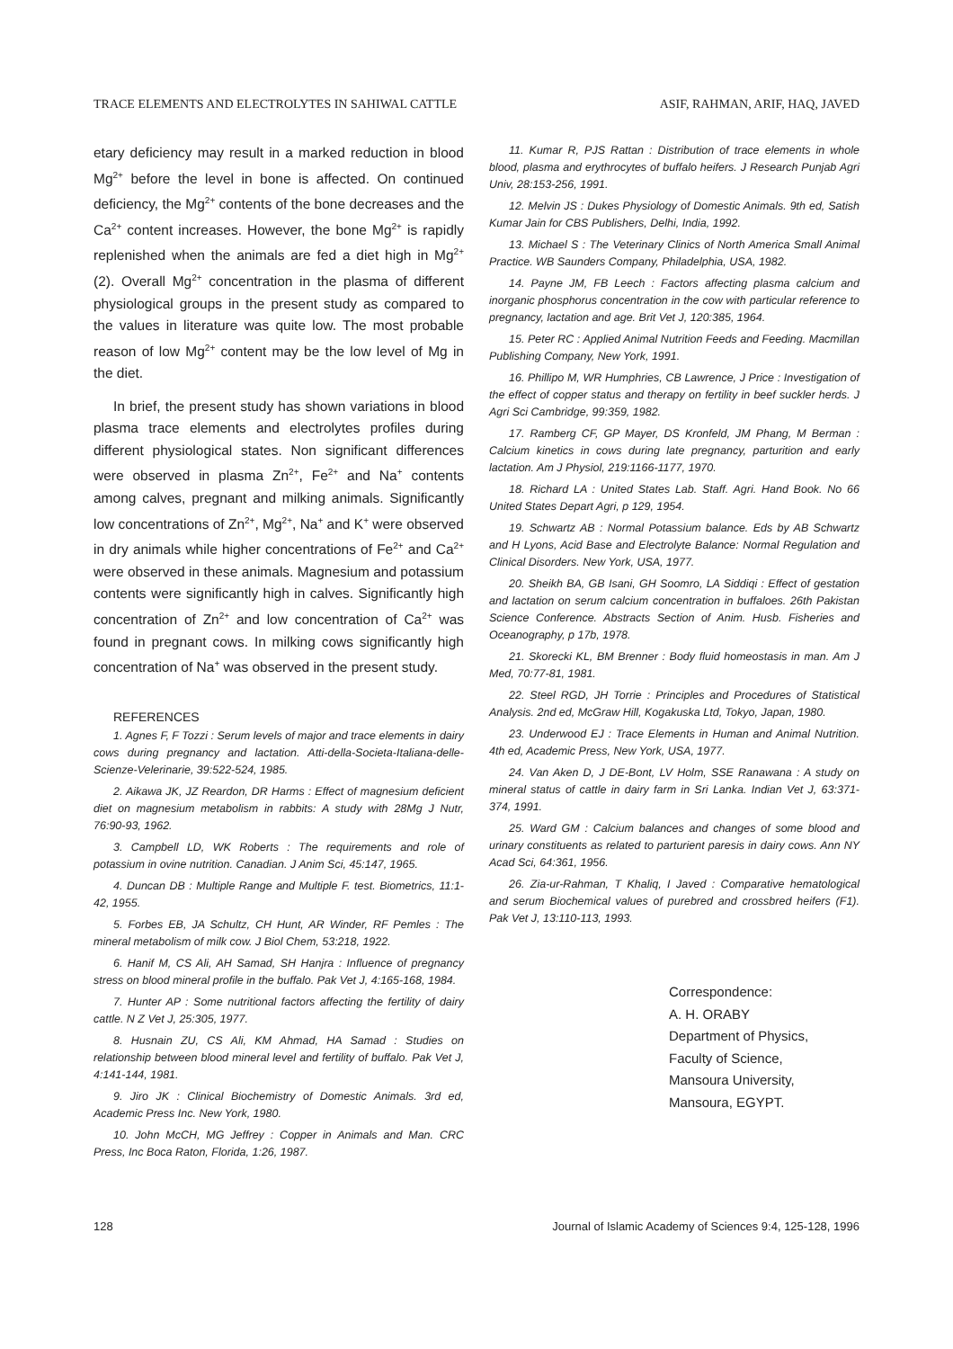TRACE ELEMENTS AND ELECTROLYTES IN SAHIWAL CATTLE ASIF, RAHMAN, ARIF, HAQ, JAVED
etary deficiency may result in a marked reduction in blood Mg<sup>2+</sup> before the level in bone is affected. On continued deficiency, the Mg<sup>2+</sup> contents of the bone decreases and the Ca<sup>2+</sup> content increases. However, the bone Mg<sup>2+</sup> is rapidly replenished when the animals are fed a diet high in Mg<sup>2+</sup> (2). Overall Mg<sup>2+</sup> concentration in the plasma of different physiological groups in the present study as compared to the values in literature was quite low. The most probable reason of low Mg<sup>2+</sup> content may be the low level of Mg in the diet.
In brief, the present study has shown variations in blood plasma trace elements and electrolytes profiles during different physiological states. Non significant differences were observed in plasma Zn<sup>2+</sup>, Fe<sup>2+</sup> and Na<sup>+</sup> contents among calves, pregnant and milking animals. Significantly low concentrations of Zn<sup>2+</sup>, Mg<sup>2+</sup>, Na<sup>+</sup> and K<sup>+</sup> were observed in dry animals while higher concentrations of Fe<sup>2+</sup> and Ca<sup>2+</sup> were observed in these animals. Magnesium and potassium contents were significantly high in calves. Significantly high concentration of Zn<sup>2+</sup> and low concentration of Ca<sup>2+</sup> was found in pregnant cows. In milking cows significantly high concentration of Na<sup>+</sup> was observed in the present study.
REFERENCES
1. Agnes F, F Tozzi : Serum levels of major and trace elements in dairy cows during pregnancy and lactation. Atti-della-Societa-Italiana-delle-Scienze-Velerinarie, 39:522-524, 1985.
2. Aikawa JK, JZ Reardon, DR Harms : Effect of magnesium deficient diet on magnesium metabolism in rabbits: A study with 28Mg J Nutr, 76:90-93, 1962.
3. Campbell LD, WK Roberts : The requirements and role of potassium in ovine nutrition. Canadian. J Anim Sci, 45:147, 1965.
4. Duncan DB : Multiple Range and Multiple F. test. Biometrics, 11:1-42, 1955.
5. Forbes EB, JA Schultz, CH Hunt, AR Winder, RF Pemles : The mineral metabolism of milk cow. J Biol Chem, 53:218, 1922.
6. Hanif M, CS Ali, AH Samad, SH Hanjra : Influence of pregnancy stress on blood mineral profile in the buffalo. Pak Vet J, 4:165-168, 1984.
7. Hunter AP : Some nutritional factors affecting the fertility of dairy cattle. N Z Vet J, 25:305, 1977.
8. Husnain ZU, CS Ali, KM Ahmad, HA Samad : Studies on relationship between blood mineral level and fertility of buffalo. Pak Vet J, 4:141-144, 1981.
9. Jiro JK : Clinical Biochemistry of Domestic Animals. 3rd ed, Academic Press Inc. New York, 1980.
10. John McCH, MG Jeffrey : Copper in Animals and Man. CRC Press, Inc Boca Raton, Florida, 1:26, 1987.
11. Kumar R, PJS Rattan : Distribution of trace elements in whole blood, plasma and erythrocytes of buffalo heifers. J Research Punjab Agri Univ, 28:153-256, 1991.
12. Melvin JS : Dukes Physiology of Domestic Animals. 9th ed, Satish Kumar Jain for CBS Publishers, Delhi, India, 1992.
13. Michael S : The Veterinary Clinics of North America Small Animal Practice. WB Saunders Company, Philadelphia, USA, 1982.
14. Payne JM, FB Leech : Factors affecting plasma calcium and inorganic phosphorus concentration in the cow with particular reference to pregnancy, lactation and age. Brit Vet J, 120:385, 1964.
15. Peter RC : Applied Animal Nutrition Feeds and Feeding. Macmillan Publishing Company, New York, 1991.
16. Phillipo M, WR Humphries, CB Lawrence, J Price : Investigation of the effect of copper status and therapy on fertility in beef suckler herds. J Agri Sci Cambridge, 99:359, 1982.
17. Ramberg CF, GP Mayer, DS Kronfeld, JM Phang, M Berman : Calcium kinetics in cows during late pregnancy, parturition and early lactation. Am J Physiol, 219:1166-1177, 1970.
18. Richard LA : United States Lab. Staff. Agri. Hand Book. No 66 United States Depart Agri, p 129, 1954.
19. Schwartz AB : Normal Potassium balance. Eds by AB Schwartz and H Lyons, Acid Base and Electrolyte Balance: Normal Regulation and Clinical Disorders. New York, USA, 1977.
20. Sheikh BA, GB Isani, GH Soomro, LA Siddiqi : Effect of gestation and lactation on serum calcium concentration in buffaloes. 26th Pakistan Science Conference. Abstracts Section of Anim. Husb. Fisheries and Oceanography, p 17b, 1978.
21. Skorecki KL, BM Brenner : Body fluid homeostasis in man. Am J Med, 70:77-81, 1981.
22. Steel RGD, JH Torrie : Principles and Procedures of Statistical Analysis. 2nd ed, McGraw Hill, Kogakuska Ltd, Tokyo, Japan, 1980.
23. Underwood EJ : Trace Elements in Human and Animal Nutrition. 4th ed, Academic Press, New York, USA, 1977.
24. Van Aken D, J DE-Bont, LV Holm, SSE Ranawana : A study on mineral status of cattle in dairy farm in Sri Lanka. Indian Vet J, 63:371-374, 1991.
25. Ward GM : Calcium balances and changes of some blood and urinary constituents as related to parturient paresis in dairy cows. Ann NY Acad Sci, 64:361, 1956.
26. Zia-ur-Rahman, T Khaliq, I Javed : Comparative hematological and serum Biochemical values of purebred and crossbred heifers (F1). Pak Vet J, 13:110-113, 1993.
Correspondence:
A. H. ORABY
Department of Physics,
Faculty of Science,
Mansoura University,
Mansoura, EGYPT.
128 Journal of Islamic Academy of Sciences 9:4, 125-128, 1996